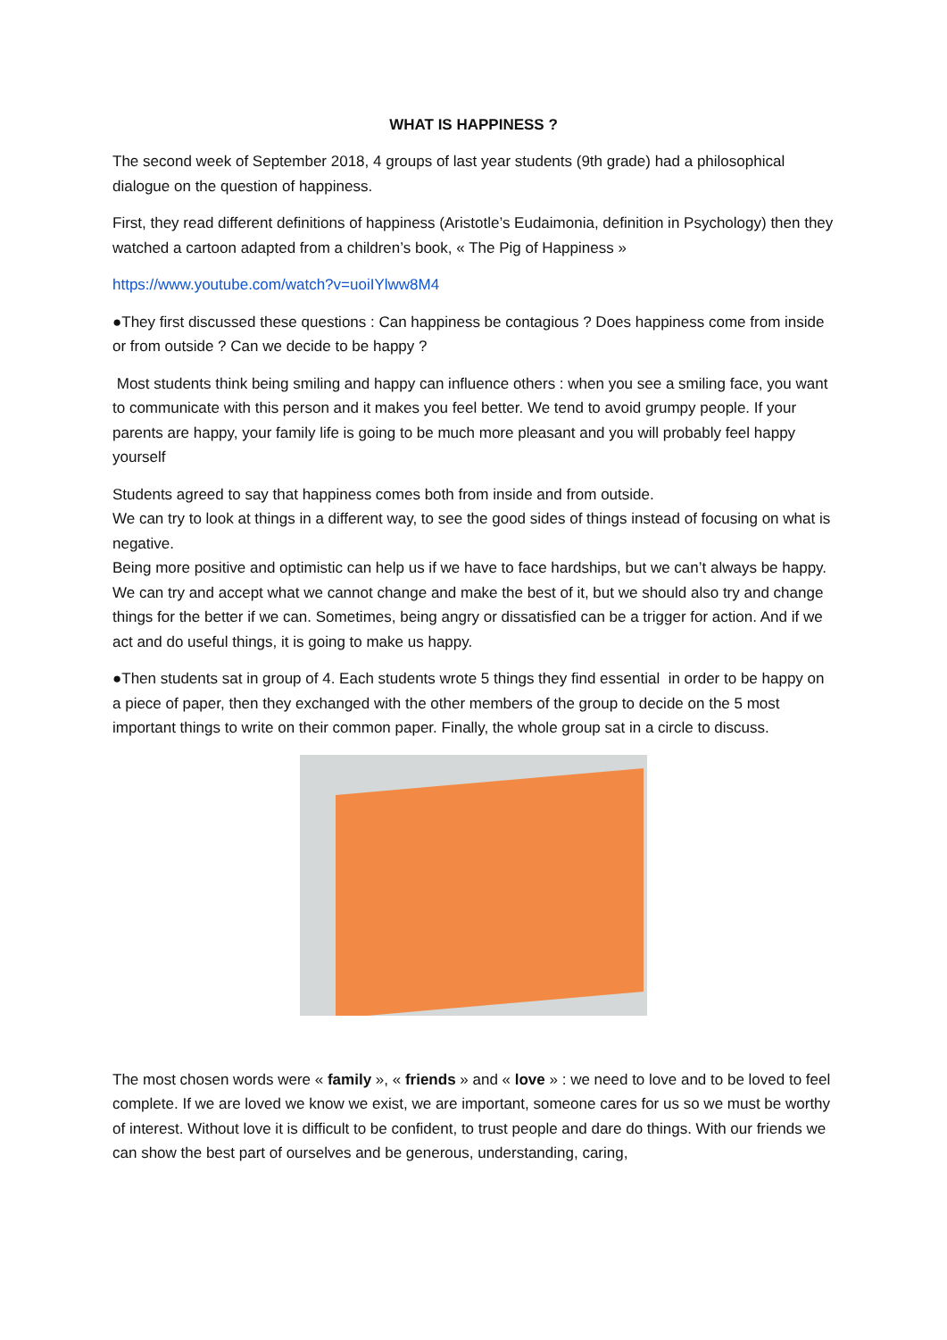WHAT IS HAPPINESS ?
The second week of September 2018, 4 groups of last year students (9th grade) had a philosophical dialogue on the question of happiness.
First, they read different definitions of happiness (Aristotle’s Eudaimonia, definition in Psychology) then they watched a cartoon adapted from a children’s book, « The Pig of Happiness »
https://www.youtube.com/watch?v=uoiIYlww8M4
●They first discussed these questions : Can happiness be contagious ? Does happiness come from inside or from outside ? Can we decide to be happy ?
Most students think being smiling and happy can influence others : when you see a smiling face, you want to communicate with this person and it makes you feel better. We tend to avoid grumpy people. If your parents are happy, your family life is going to be much more pleasant and you will probably feel happy yourself
Students agreed to say that happiness comes both from inside and from outside.
We can try to look at things in a different way, to see the good sides of things instead of focusing on what is negative.
Being more positive and optimistic can help us if we have to face hardships, but we can’t always be happy.
We can try and accept what we cannot change and make the best of it, but we should also try and change things for the better if we can. Sometimes, being angry or dissatisfied can be a trigger for action. And if we act and do useful things, it is going to make us happy.
●Then students sat in group of 4. Each students wrote 5 things they find essential in order to be happy on a piece of paper, then they exchanged with the other members of the group to decide on the 5 most important things to write on their common paper. Finally, the whole group sat in a circle to discuss.
The most chosen words were « family », « friends » and « love » : we need to love and to be loved to feel complete. If we are loved we know we exist, we are important, someone cares for us so we must be worthy of interest. Without love it is difficult to be confident, to trust people and dare do things. With our friends we can show the best part of ourselves and be generous, understanding, caring,